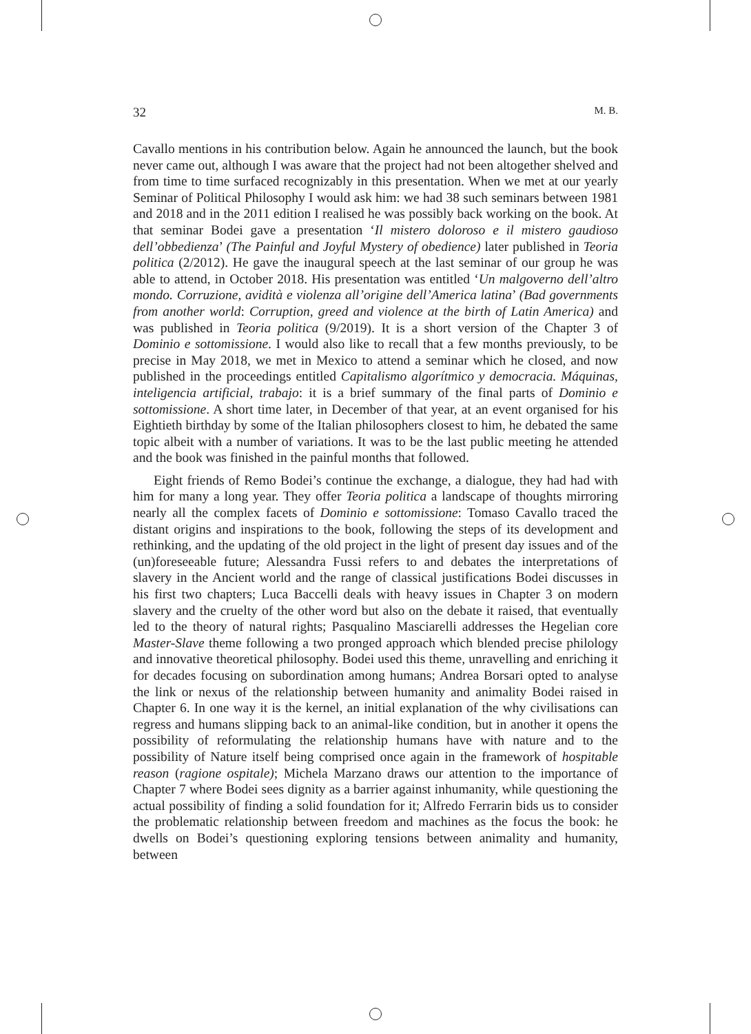32 M. B.
Cavallo mentions in his contribution below. Again he announced the launch, but the book never came out, although I was aware that the project had not been altogether shelved and from time to time surfaced recognizably in this presentation. When we met at our yearly Seminar of Political Philosophy I would ask him: we had 38 such seminars between 1981 and 2018 and in the 2011 edition I realised he was possibly back working on the book. At that seminar Bodei gave a presentation ‘Il mistero doloroso e il mistero gaudioso dell’obbedienza’ (The Painful and Joyful Mystery of obedience) later published in Teoria politica (2/2012). He gave the inaugural speech at the last seminar of our group he was able to attend, in October 2018. His presentation was entitled ‘Un malgoverno dell’altro mondo. Corruzione, avidità e violenza all’origine dell’America latina’ (Bad governments from another world: Corruption, greed and violence at the birth of Latin America) and was published in Teoria politica (9/2019). It is a short version of the Chapter 3 of Dominio e sottomissione. I would also like to recall that a few months previously, to be precise in May 2018, we met in Mexico to attend a seminar which he closed, and now published in the proceedings entitled Capitalismo algorítmico y democracia. Máquinas, inteligencia artificial, trabajo: it is a brief summary of the final parts of Dominio e sottomissione. A short time later, in December of that year, at an event organised for his Eightieth birthday by some of the Italian philosophers closest to him, he debated the same topic albeit with a number of variations. It was to be the last public meeting he attended and the book was finished in the painful months that followed.
Eight friends of Remo Bodei’s continue the exchange, a dialogue, they had had with him for many a long year. They offer Teoria politica a landscape of thoughts mirroring nearly all the complex facets of Dominio e sottomissione: Tomaso Cavallo traced the distant origins and inspirations to the book, following the steps of its development and rethinking, and the updating of the old project in the light of present day issues and of the (un)foreseeable future; Alessandra Fussi refers to and debates the interpretations of slavery in the Ancient world and the range of classical justifications Bodei discusses in his first two chapters; Luca Baccelli deals with heavy issues in Chapter 3 on modern slavery and the cruelty of the other word but also on the debate it raised, that eventually led to the theory of natural rights; Pasqualino Masciarelli addresses the Hegelian core Master-Slave theme following a two pronged approach which blended precise philology and innovative theoretical philosophy. Bodei used this theme, unravelling and enriching it for decades focusing on subordination among humans; Andrea Borsari opted to analyse the link or nexus of the relationship between humanity and animality Bodei raised in Chapter 6. In one way it is the kernel, an initial explanation of the why civilisations can regress and humans slipping back to an animal-like condition, but in another it opens the possibility of reformulating the relationship humans have with nature and to the possibility of Nature itself being comprised once again in the framework of hospitable reason (ragione ospitale); Michela Marzano draws our attention to the importance of Chapter 7 where Bodei sees dignity as a barrier against inhumanity, while questioning the actual possibility of finding a solid foundation for it; Alfredo Ferrarin bids us to consider the problematic relationship between freedom and machines as the focus the book: he dwells on Bodei’s questioning exploring tensions between animality and humanity, between